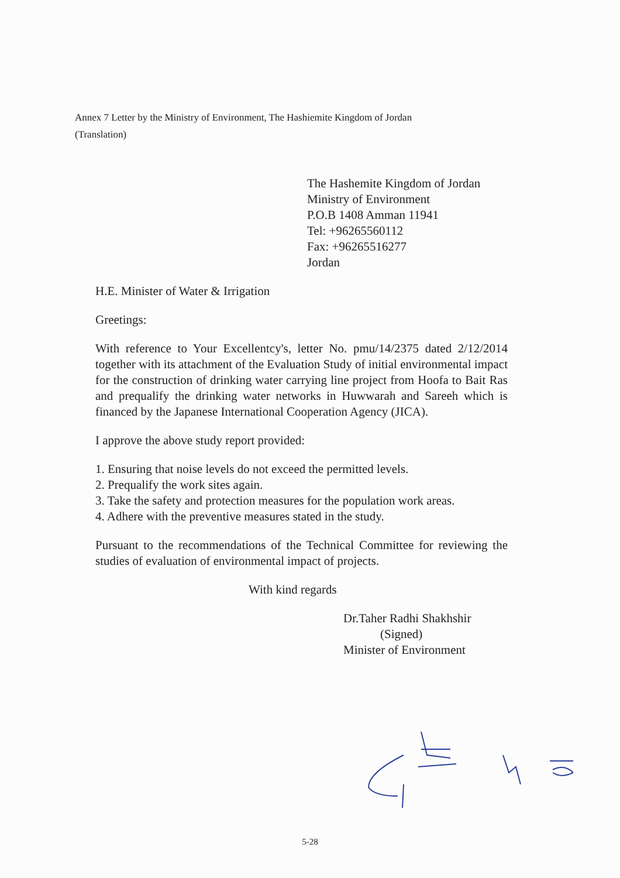Annex 7 Letter by the Ministry of Environment, The Hashiemite Kingdom of Jordan
(Translation)
The Hashemite Kingdom of Jordan
Ministry of Environment
P.O.B 1408 Amman 11941
Tel: +96265560112
Fax: +96265516277
Jordan
H.E. Minister of Water & Irrigation
Greetings:
With reference to Your Excellentcy's, letter No. pmu/14/2375 dated 2/12/2014 together with its attachment of the Evaluation Study of initial environmental impact for the construction of drinking water carrying line project from Hoofa to Bait Ras and prequalify the drinking water networks in Huwwarah and Sareeh which is financed by the Japanese International Cooperation Agency (JICA).
I approve the above study report provided:
1. Ensuring that noise levels do not exceed the permitted levels.
2. Prequalify the work sites again.
3. Take the safety and protection measures for the population work areas.
4. Adhere with the preventive measures stated in the study.
Pursuant to the recommendations of the Technical Committee for reviewing the studies of evaluation of environmental impact of projects.
With kind regards
Dr.Taher Radhi Shakhshir
(Signed)
Minister of Environment
5-28